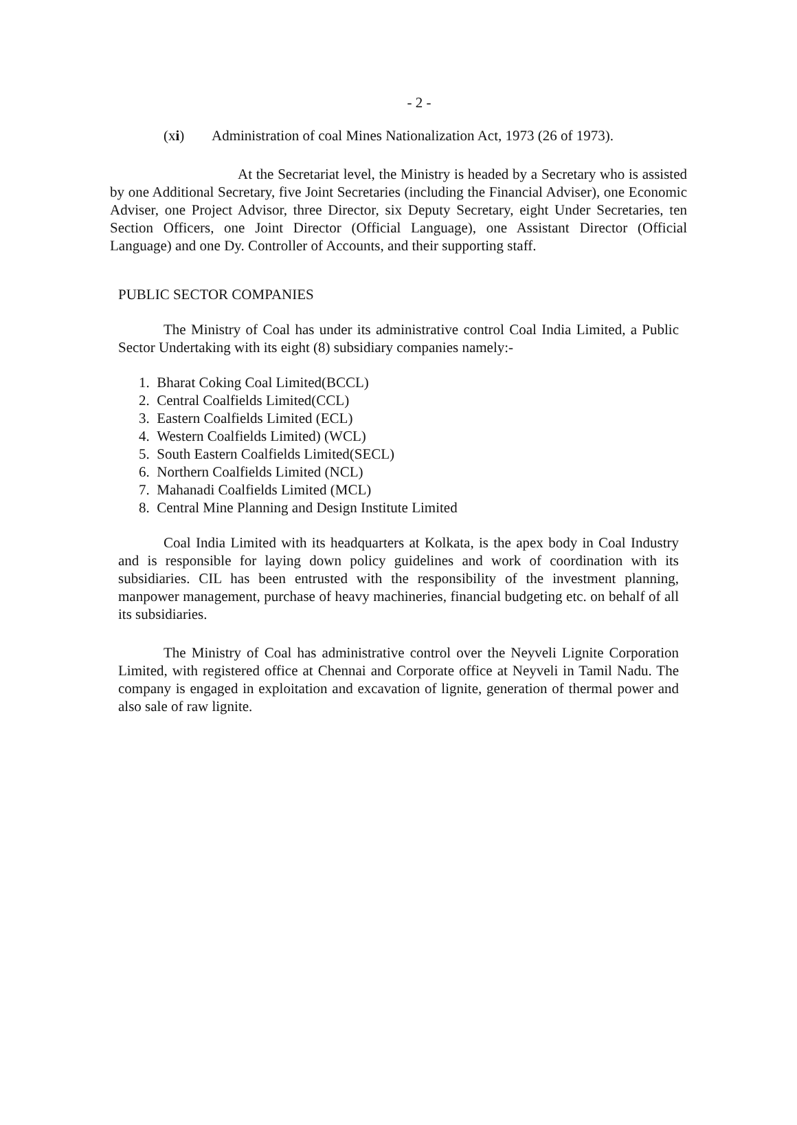- 2 -
(xi) Administration of coal Mines Nationalization Act, 1973 (26 of 1973).
At the Secretariat level, the Ministry is headed by a Secretary who is assisted by one Additional Secretary, five Joint Secretaries (including the Financial Adviser), one Economic Adviser, one Project Advisor, three Director, six Deputy Secretary, eight Under Secretaries, ten Section Officers, one Joint Director (Official Language), one Assistant Director (Official Language) and one Dy. Controller of Accounts, and their supporting staff.
PUBLIC SECTOR COMPANIES
The Ministry of Coal has under its administrative control Coal India Limited, a Public Sector Undertaking with its eight (8) subsidiary companies namely:-
1. Bharat Coking Coal Limited(BCCL)
2. Central Coalfields Limited(CCL)
3. Eastern Coalfields Limited (ECL)
4. Western Coalfields Limited) (WCL)
5. South Eastern Coalfields Limited(SECL)
6. Northern Coalfields Limited (NCL)
7. Mahanadi Coalfields Limited (MCL)
8. Central Mine Planning and Design Institute Limited
Coal India Limited with its headquarters at Kolkata, is the apex body in Coal Industry and is responsible for laying down policy guidelines and work of coordination with its subsidiaries. CIL has been entrusted with the responsibility of the investment planning, manpower management, purchase of heavy machineries, financial budgeting etc. on behalf of all its subsidiaries.
The Ministry of Coal has administrative control over the Neyveli Lignite Corporation Limited, with registered office at Chennai and Corporate office at Neyveli in Tamil Nadu. The company is engaged in exploitation and excavation of lignite, generation of thermal power and also sale of raw lignite.